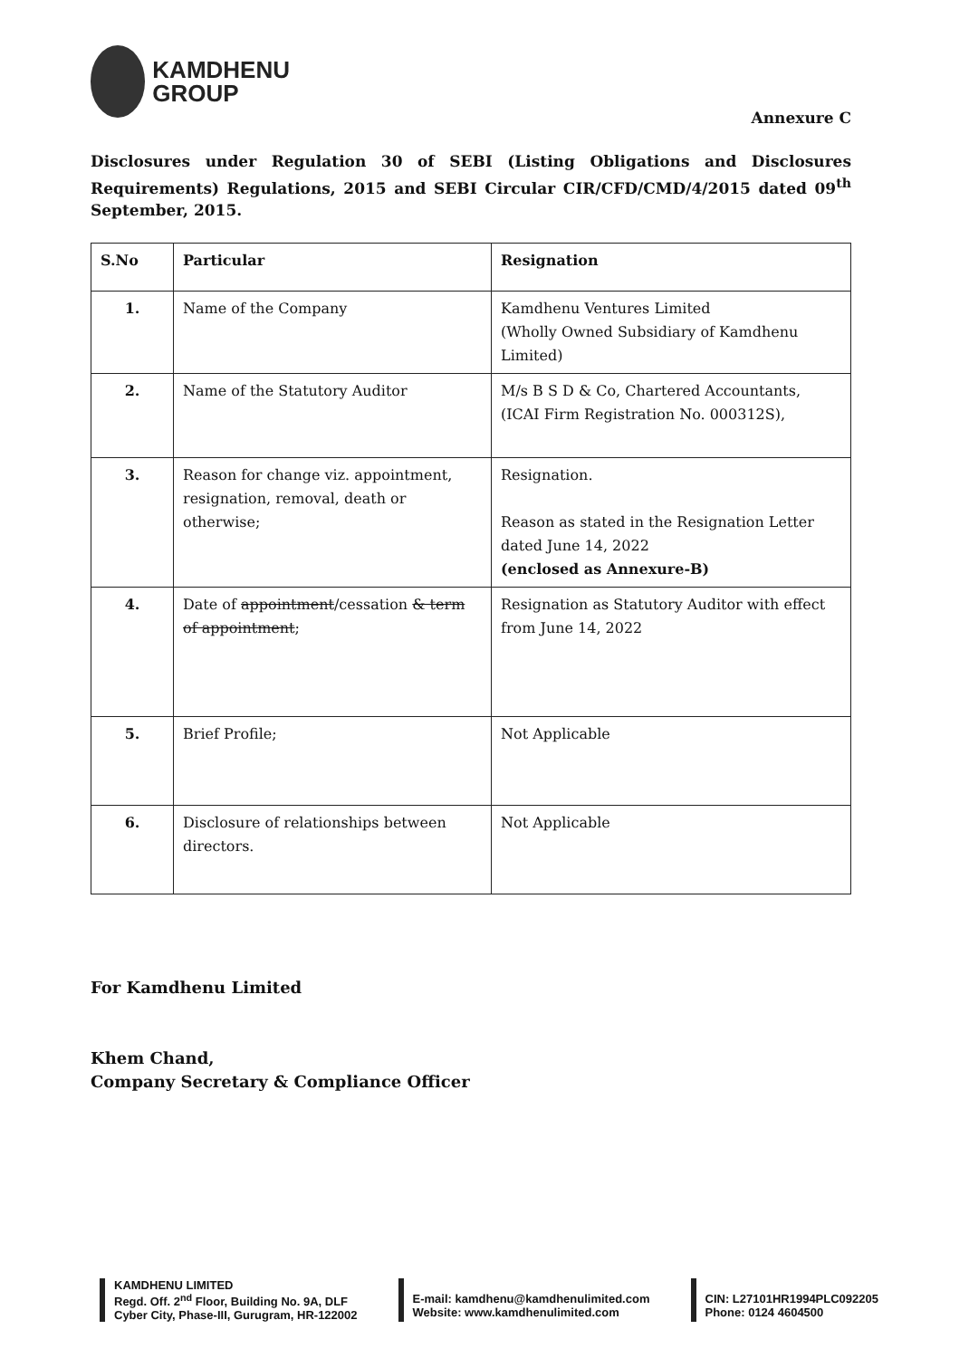KAMDHENU
GROUP
Annexure C
Disclosures under Regulation 30 of SEBI (Listing Obligations and Disclosures Requirements) Regulations, 2015 and SEBI Circular CIR/CFD/CMD/4/2015 dated 09<sup>th</sup> September, 2015.
| S.No | Particular | Resignation |
| --- | --- | --- |
| 1. | Name of the Company | Kamdhenu Ventures Limited (Wholly Owned Subsidiary of Kamdhenu Limited) |
| 2. | Name of the Statutory Auditor | M/s B S D & Co, Chartered Accountants, (ICAI Firm Registration No. 000312S), |
| 3. | Reason for change viz. appointment, resignation, removal, death or otherwise; | Resignation. Reason as stated in the Resignation Letter dated June 14, 2022 (enclosed as Annexure-B) |
| 4. | Date of appointment /cessation & term of appointment ; | Resignation as Statutory Auditor with effect from June 14, 2022 |
| 5. | Brief Profile; | Not Applicable |
| 6. | Disclosure of relationships between directors. | Not Applicable |
For Kamdhenu Limited
Khem Chand,
Company Secretary & Compliance Officer
KAMDHENU LIMITED
Regd. Off. 2<sup>nd</sup> Floor, Building No. 9A, DLF
Cyber City, Phase-III, Gurugram, HR-122002
E-mail: kamdhenu@kamdhenulimited.com
Website: www.kamdhenulimited.com
CIN: L27101HR1994PLC092205
Phone: 0124 4604500